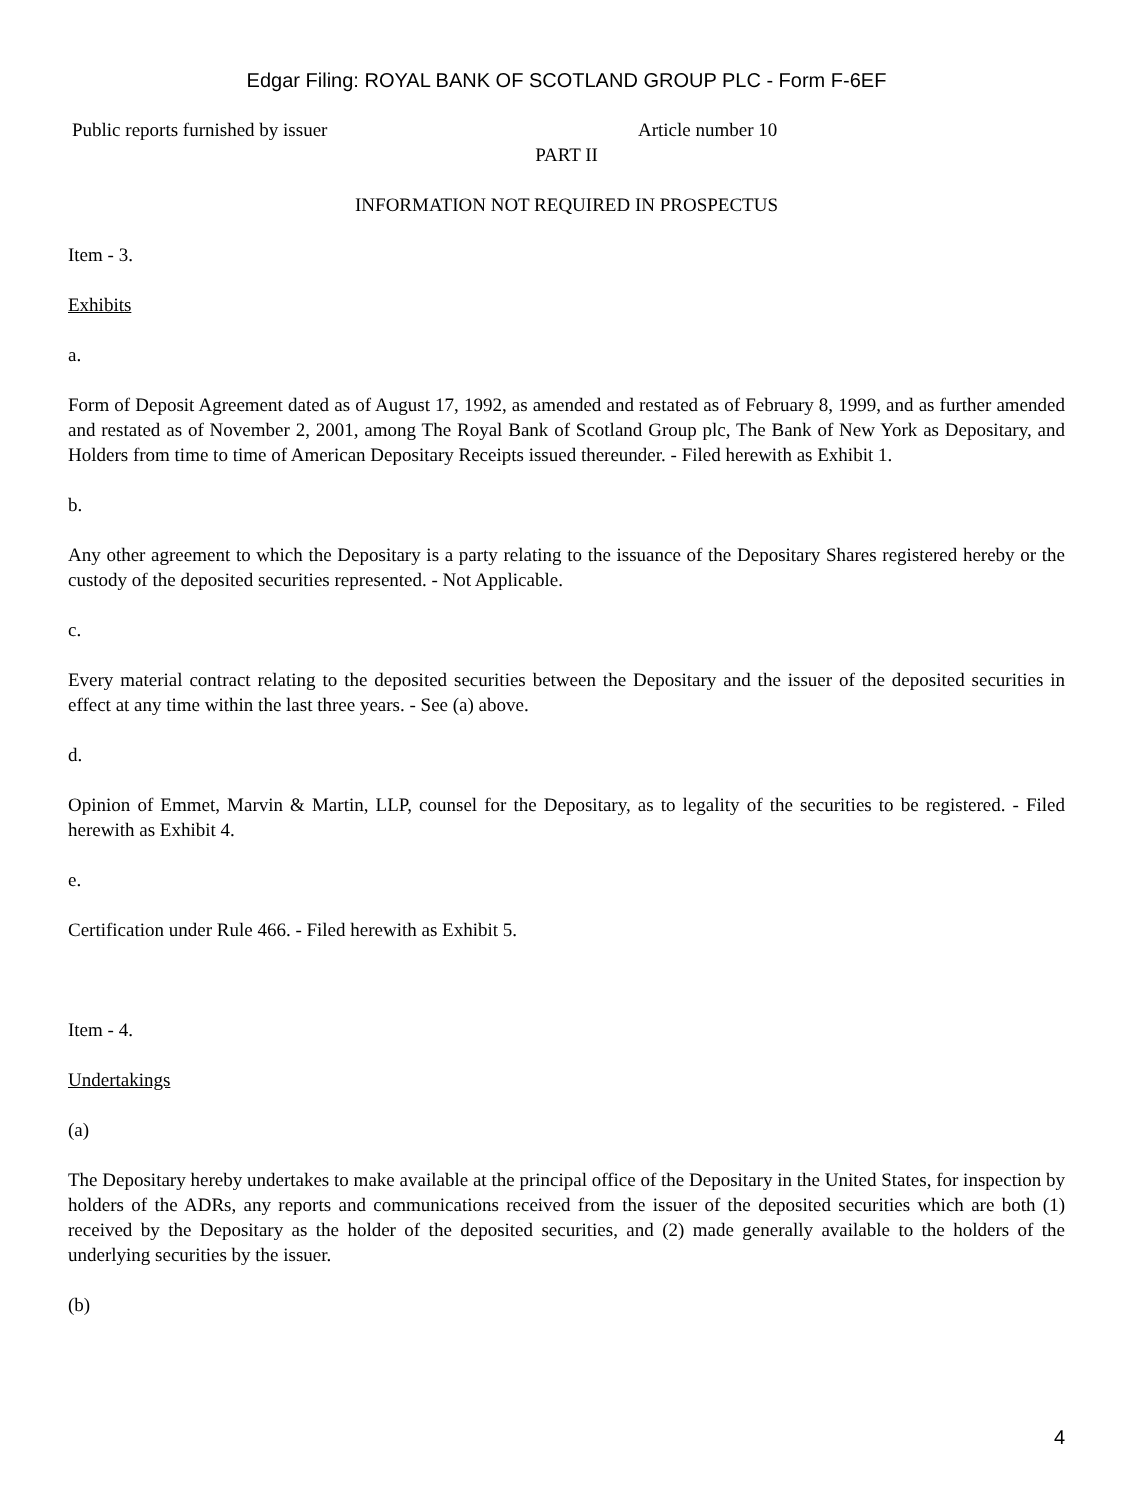Edgar Filing: ROYAL BANK OF SCOTLAND GROUP PLC - Form F-6EF
Public reports furnished by issuer Article number 10
PART II
INFORMATION NOT REQUIRED IN PROSPECTUS
Item - 3.
Exhibits
a.
Form of Deposit Agreement dated as of August 17, 1992, as amended and restated as of February 8, 1999, and as further amended and restated as of November 2, 2001, among The Royal Bank of Scotland Group plc, The Bank of New York as Depositary, and Holders from time to time of American Depositary Receipts issued thereunder. - Filed herewith as Exhibit 1.
b.
Any other agreement to which the Depositary is a party relating to the issuance of the Depositary Shares registered hereby or the custody of the deposited securities represented. - Not Applicable.
c.
Every material contract relating to the deposited securities between the Depositary and the issuer of the deposited securities in effect at any time within the last three years. - See (a) above.
d.
Opinion of Emmet, Marvin & Martin, LLP, counsel for the Depositary, as to legality of the securities to be registered. - Filed herewith as Exhibit 4.
e.
Certification under Rule 466. - Filed herewith as Exhibit 5.
Item - 4.
Undertakings
(a)
The Depositary hereby undertakes to make available at the principal office of the Depositary in the United States, for inspection by holders of the ADRs, any reports and communications received from the issuer of the deposited securities which are both (1) received by the Depositary as the holder of the deposited securities, and (2) made generally available to the holders of the underlying securities by the issuer.
(b)
4